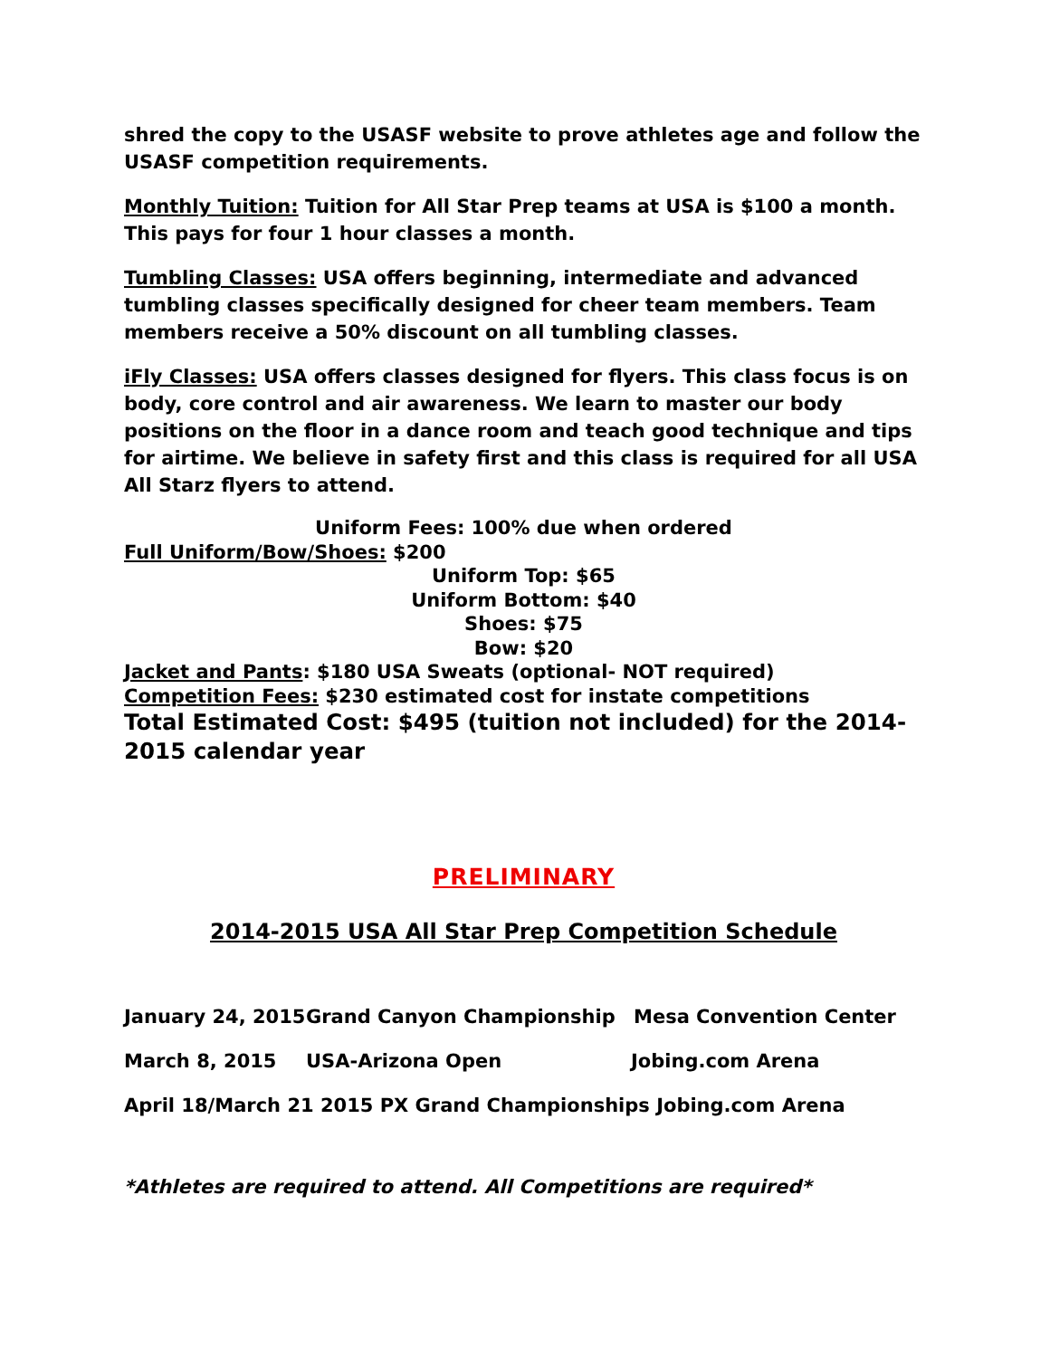shred the copy to the USASF website to prove athletes age and follow the USASF competition requirements.
Monthly Tuition: Tuition for All Star Prep teams at USA is $100 a month. This pays for four 1 hour classes a month.
Tumbling Classes: USA offers beginning, intermediate and advanced tumbling classes specifically designed for cheer team members. Team members receive a 50% discount on all tumbling classes.
iFly Classes: USA offers classes designed for flyers. This class focus is on body, core control and air awareness. We learn to master our body positions on the floor in a dance room and teach good technique and tips for airtime. We believe in safety first and this class is required for all USA All Starz flyers to attend.
Uniform Fees: 100% due when ordered
Full Uniform/Bow/Shoes: $200
Uniform Top: $65
Uniform Bottom: $40
Shoes: $75
Bow: $20
Jacket and Pants: $180 USA Sweats (optional- NOT required)
Competition Fees: $230 estimated cost for instate competitions
Total Estimated Cost: $495 (tuition not included) for the 2014-2015 calendar year
PRELIMINARY
2014-2015 USA All Star Prep Competition Schedule
January 24, 2015 Grand Canyon Championship Mesa Convention Center
March 8, 2015 USA-Arizona Open Jobing.com Arena
April 18/March 21 2015 PX Grand Championships Jobing.com Arena
*Athletes are required to attend. All Competitions are required*